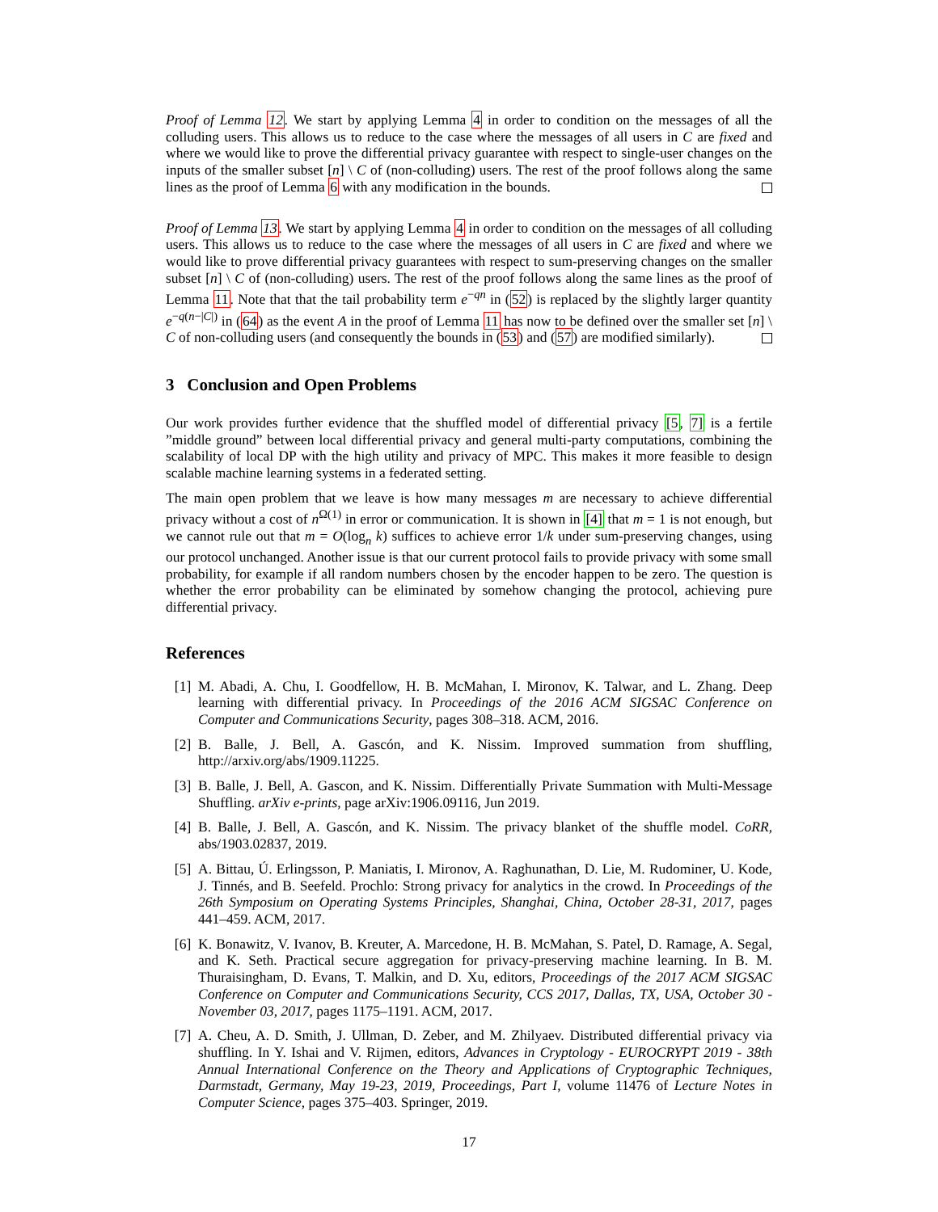Proof of Lemma 12. We start by applying Lemma 4 in order to condition on the messages of all the colluding users. This allows us to reduce to the case where the messages of all users in C are fixed and where we would like to prove the differential privacy guarantee with respect to single-user changes on the inputs of the smaller subset [n] \ C of (non-colluding) users. The rest of the proof follows along the same lines as the proof of Lemma 6 with any modification in the bounds.
Proof of Lemma 13. We start by applying Lemma 4 in order to condition on the messages of all colluding users. This allows us to reduce to the case where the messages of all users in C are fixed and where we would like to prove differential privacy guarantees with respect to sum-preserving changes on the smaller subset [n] \ C of (non-colluding) users. The rest of the proof follows along the same lines as the proof of Lemma 11. Note that that the tail probability term e<sup>−qn</sup> in (52) is replaced by the slightly larger quantity e<sup>−q(n−|C|)</sup> in (64) as the event A in the proof of Lemma 11 has now to be defined over the smaller set [n] \ C of non-colluding users (and consequently the bounds in (53) and (57) are modified similarly).
3 Conclusion and Open Problems
Our work provides further evidence that the shuffled model of differential privacy [5, 7] is a fertile ”middle ground” between local differential privacy and general multi-party computations, combining the scalability of local DP with the high utility and privacy of MPC. This makes it more feasible to design scalable machine learning systems in a federated setting.
The main open problem that we leave is how many messages m are necessary to achieve differential privacy without a cost of n<sup>Ω(1)</sup> in error or communication. It is shown in [4] that m = 1 is not enough, but we cannot rule out that m = O(log<sub>n</sub> k) suffices to achieve error 1/k under sum-preserving changes, using our protocol unchanged. Another issue is that our current protocol fails to provide privacy with some small probability, for example if all random numbers chosen by the encoder happen to be zero. The question is whether the error probability can be eliminated by somehow changing the protocol, achieving pure differential privacy.
References
[1] M. Abadi, A. Chu, I. Goodfellow, H. B. McMahan, I. Mironov, K. Talwar, and L. Zhang. Deep learning with differential privacy. In Proceedings of the 2016 ACM SIGSAC Conference on Computer and Communications Security, pages 308–318. ACM, 2016.
[2] B. Balle, J. Bell, A. Gascón, and K. Nissim. Improved summation from shuffling, http://arxiv.org/abs/1909.11225.
[3] B. Balle, J. Bell, A. Gascon, and K. Nissim. Differentially Private Summation with Multi-Message Shuffling. arXiv e-prints, page arXiv:1906.09116, Jun 2019.
[4] B. Balle, J. Bell, A. Gascón, and K. Nissim. The privacy blanket of the shuffle model. CoRR, abs/1903.02837, 2019.
[5] A. Bittau, Ú. Erlingsson, P. Maniatis, I. Mironov, A. Raghunathan, D. Lie, M. Rudominer, U. Kode, J. Tinnés, and B. Seefeld. Prochlo: Strong privacy for analytics in the crowd. In Proceedings of the 26th Symposium on Operating Systems Principles, Shanghai, China, October 28-31, 2017, pages 441–459. ACM, 2017.
[6] K. Bonawitz, V. Ivanov, B. Kreuter, A. Marcedone, H. B. McMahan, S. Patel, D. Ramage, A. Segal, and K. Seth. Practical secure aggregation for privacy-preserving machine learning. In B. M. Thuraisingham, D. Evans, T. Malkin, and D. Xu, editors, Proceedings of the 2017 ACM SIGSAC Conference on Computer and Communications Security, CCS 2017, Dallas, TX, USA, October 30 - November 03, 2017, pages 1175–1191. ACM, 2017.
[7] A. Cheu, A. D. Smith, J. Ullman, D. Zeber, and M. Zhilyaev. Distributed differential privacy via shuffling. In Y. Ishai and V. Rijmen, editors, Advances in Cryptology - EUROCRYPT 2019 - 38th Annual International Conference on the Theory and Applications of Cryptographic Techniques, Darmstadt, Germany, May 19-23, 2019, Proceedings, Part I, volume 11476 of Lecture Notes in Computer Science, pages 375–403. Springer, 2019.
17